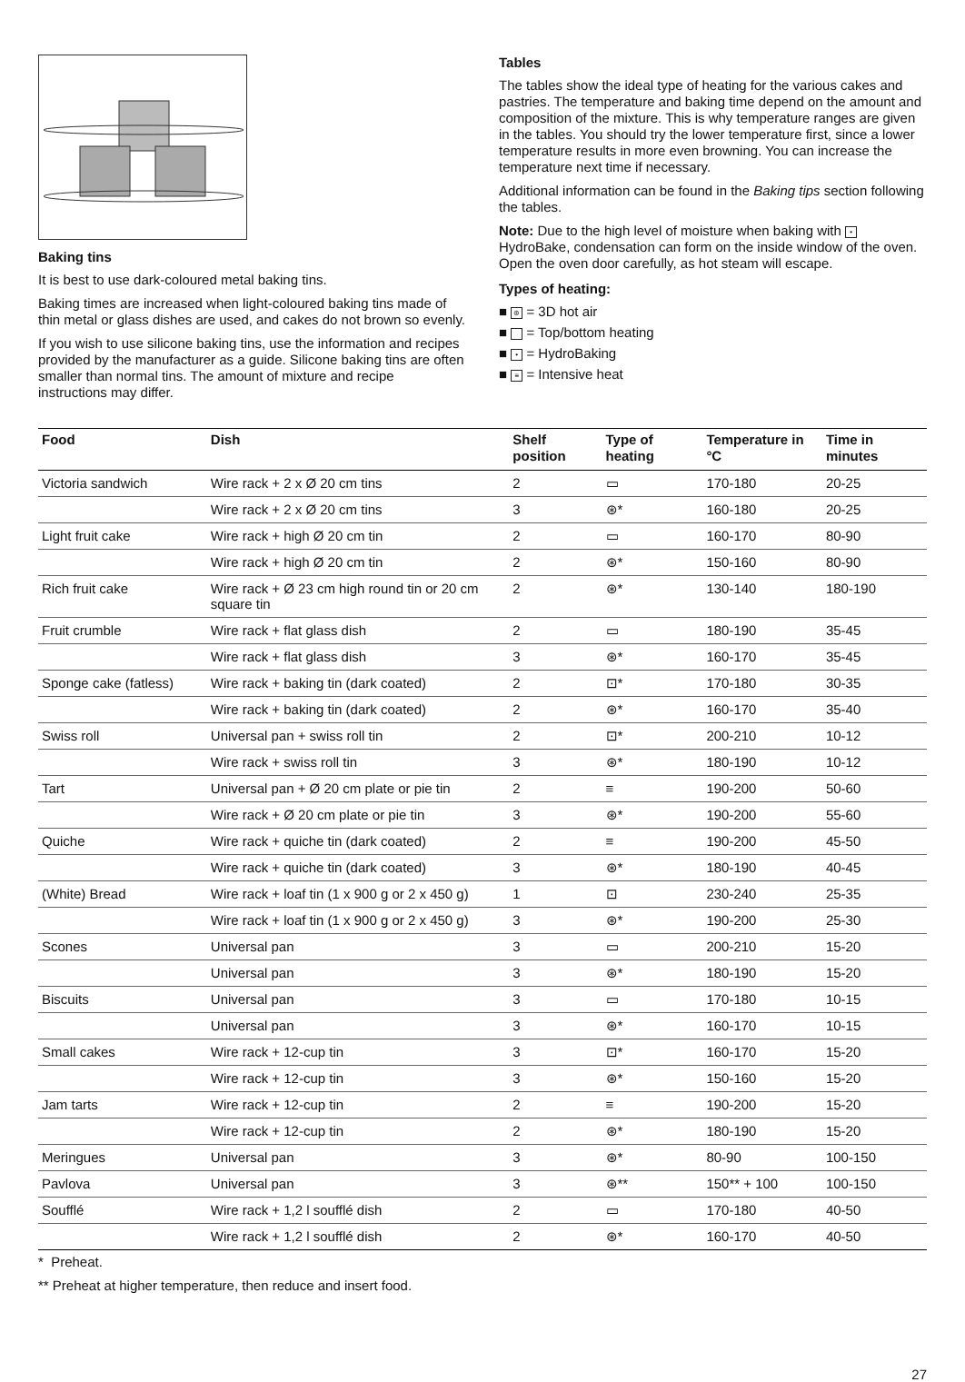Baking tins
It is best to use dark-coloured metal baking tins.
Baking times are increased when light-coloured baking tins made of thin metal or glass dishes are used, and cakes do not brown so evenly.
If you wish to use silicone baking tins, use the information and recipes provided by the manufacturer as a guide. Silicone baking tins are often smaller than normal tins. The amount of mixture and recipe instructions may differ.
Tables
The tables show the ideal type of heating for the various cakes and pastries. The temperature and baking time depend on the amount and composition of the mixture. This is why temperature ranges are given in the tables. You should try the lower temperature first, since a lower temperature results in more even browning. You can increase the temperature next time if necessary.
Additional information can be found in the Baking tips section following the tables.
Note: Due to the high level of moisture when baking with • HydroBake, condensation can form on the inside window of the oven. Open the oven door carefully, as hot steam will escape.
Types of heating:
■ ⊛ = 3D hot air
■ = Top/bottom heating
■ • = HydroBaking
■ ≡ = Intensive heat
| Food | Dish | Shelf position | Type of heating | Temperature in °C | Time in minutes |
| --- | --- | --- | --- | --- | --- |
| Victoria sandwich | Wire rack + 2 x Ø 20 cm tins | 2 | ▭ | 170-180 | 20-25 |
| | Wire rack + 2 x Ø 20 cm tins | 3 | ⊛* | 160-180 | 20-25 |
| Light fruit cake | Wire rack + high Ø 20 cm tin | 2 | ▭ | 160-170 | 80-90 |
| | Wire rack + high Ø 20 cm tin | 2 | ⊛* | 150-160 | 80-90 |
| Rich fruit cake | Wire rack + Ø 23 cm high round tin or 20 cm square tin | 2 | ⊛* | 130-140 | 180-190 |
| Fruit crumble | Wire rack + flat glass dish | 2 | ▭ | 180-190 | 35-45 |
| | Wire rack + flat glass dish | 3 | ⊛* | 160-170 | 35-45 |
| Sponge cake (fatless) | Wire rack + baking tin (dark coated) | 2 | ⊡* | 170-180 | 30-35 |
| | Wire rack + baking tin (dark coated) | 2 | ⊛* | 160-170 | 35-40 |
| Swiss roll | Universal pan + swiss roll tin | 2 | ⊡* | 200-210 | 10-12 |
| | Wire rack + swiss roll tin | 3 | ⊛* | 180-190 | 10-12 |
| Tart | Universal pan + Ø 20 cm plate or pie tin | 2 | ≡ | 190-200 | 50-60 |
| | Wire rack + Ø 20 cm plate or pie tin | 3 | ⊛* | 190-200 | 55-60 |
| Quiche | Wire rack + quiche tin (dark coated) | 2 | ≡ | 190-200 | 45-50 |
| | Wire rack + quiche tin (dark coated) | 3 | ⊛* | 180-190 | 40-45 |
| (White) Bread | Wire rack + loaf tin (1 x 900 g or 2 x 450 g) | 1 | ⊡ | 230-240 | 25-35 |
| | Wire rack + loaf tin (1 x 900 g or 2 x 450 g) | 3 | ⊛* | 190-200 | 25-30 |
| Scones | Universal pan | 3 | ▭ | 200-210 | 15-20 |
| | Universal pan | 3 | ⊛* | 180-190 | 15-20 |
| Biscuits | Universal pan | 3 | ▭ | 170-180 | 10-15 |
| | Universal pan | 3 | ⊛* | 160-170 | 10-15 |
| Small cakes | Wire rack + 12-cup tin | 3 | ⊡* | 160-170 | 15-20 |
| | Wire rack + 12-cup tin | 3 | ⊛* | 150-160 | 15-20 |
| Jam tarts | Wire rack + 12-cup tin | 2 | ≡ | 190-200 | 15-20 |
| | Wire rack + 12-cup tin | 2 | ⊛* | 180-190 | 15-20 |
| Meringues | Universal pan | 3 | ⊛* | 80-90 | 100-150 |
| Pavlova | Universal pan | 3 | ⊛** | 150** + 100 | 100-150 |
| Soufflé | Wire rack + 1,2 l soufflé dish | 2 | ▭ | 170-180 | 40-50 |
| | Wire rack + 1,2 l soufflé dish | 2 | ⊛* | 160-170 | 40-50 |
* Preheat.
** Preheat at higher temperature, then reduce and insert food.
27